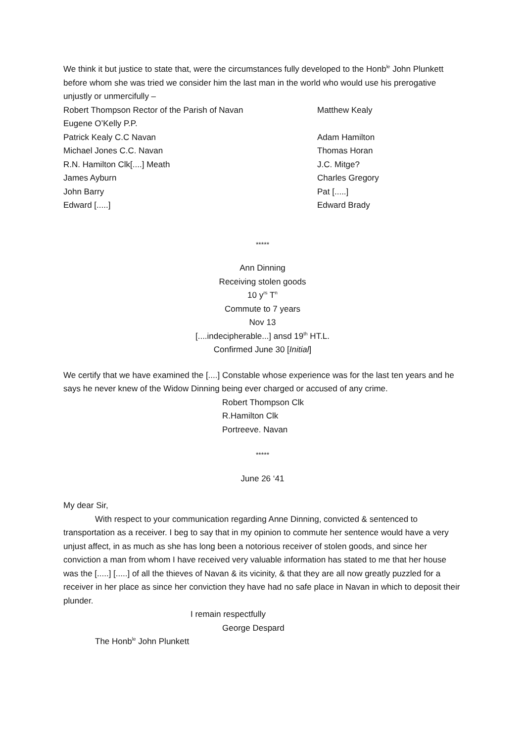We think it but justice to state that, were the circumstances fully developed to the Honb<sup>le</sup> John Plunkett before whom she was tried we consider him the last man in the world who would use his prerogative unjustly or unmercifully –
Robert Thompson Rector of the Parish of Navan Matthew Kealy
Eugene O’Kelly P.P.
Patrick Kealy C.C Navan Adam Hamilton
Michael Jones C.C. Navan Thomas Horan
R.N. Hamilton Clk[....] Meath J.C. Mitge?
James Ayburn Charles Gregory
John Barry Pat [.....]
Edward [.....] Edward Brady
*****
Ann Dinning
Receiving stolen goods
10 y<sup>rs</sup> T<sup>n</sup>
Commute to 7 years
Nov 13
[....indecipherable...] ansd 19<sup>th</sup> HT.L.
Confirmed June 30 [Initial]
We certify that we have examined the [....] Constable whose experience was for the last ten years and he says he never knew of the Widow Dinning being ever charged or accused of any crime.
Robert Thompson Clk
R.Hamilton Clk
Portreeve. Navan
*****
June 26 ‘41
My dear Sir,
With respect to your communication regarding Anne Dinning, convicted & sentenced to
transportation as a receiver. I beg to say that in my opinion to commute her sentence would have a very unjust affect, in as much as she has long been a notorious receiver of stolen goods, and since her conviction a man from whom I have received very valuable information has stated to me that her house was the [.....] [.....] of all the thieves of Navan & its vicinity, & that they are all now greatly puzzled for a receiver in her place as since her conviction they have had no safe place in Navan in which to deposit their plunder.
I remain respectfully
George Despard
The Honb<sup>le</sup> John Plunkett